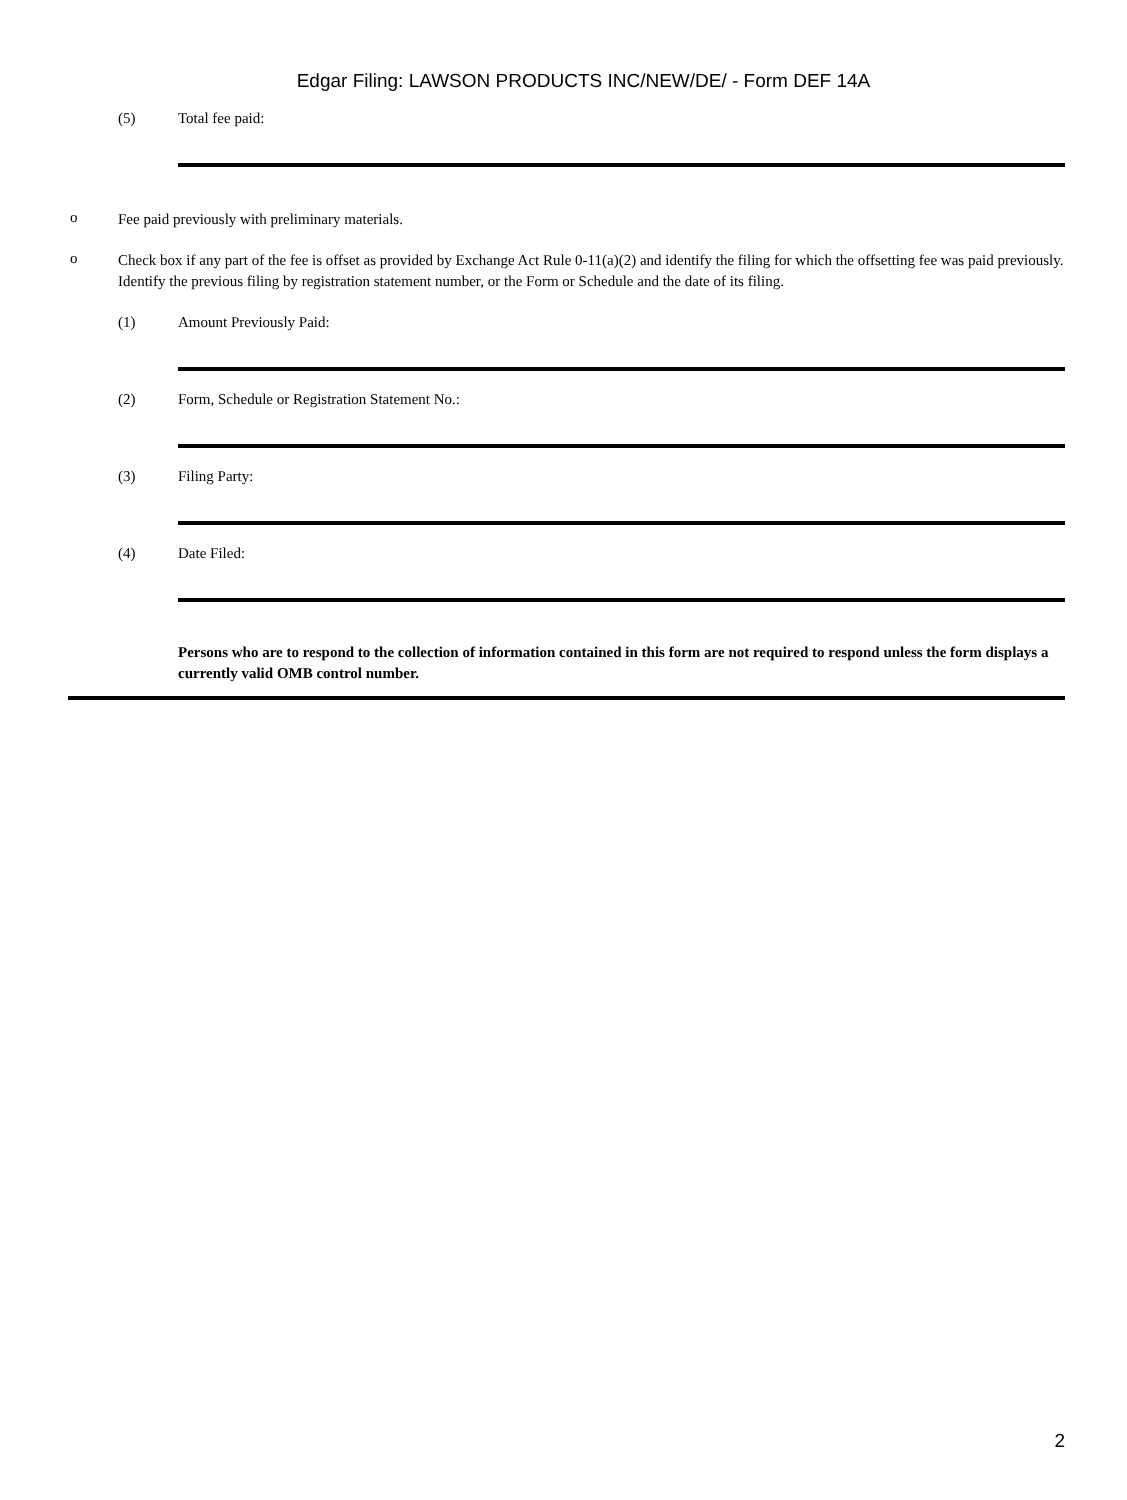Edgar Filing: LAWSON PRODUCTS INC/NEW/DE/ - Form DEF 14A
(5) Total fee paid:
o
Fee paid previously with preliminary materials.
o
Check box if any part of the fee is offset as provided by Exchange Act Rule 0-11(a)(2) and identify the filing for which the offsetting fee was paid previously. Identify the previous filing by registration statement number, or the Form or Schedule and the date of its filing.
(1) Amount Previously Paid:
(2) Form, Schedule or Registration Statement No.:
(3) Filing Party:
(4) Date Filed:
Persons who are to respond to the collection of information contained in this form are not required to respond unless the form displays a currently valid OMB control number.
2